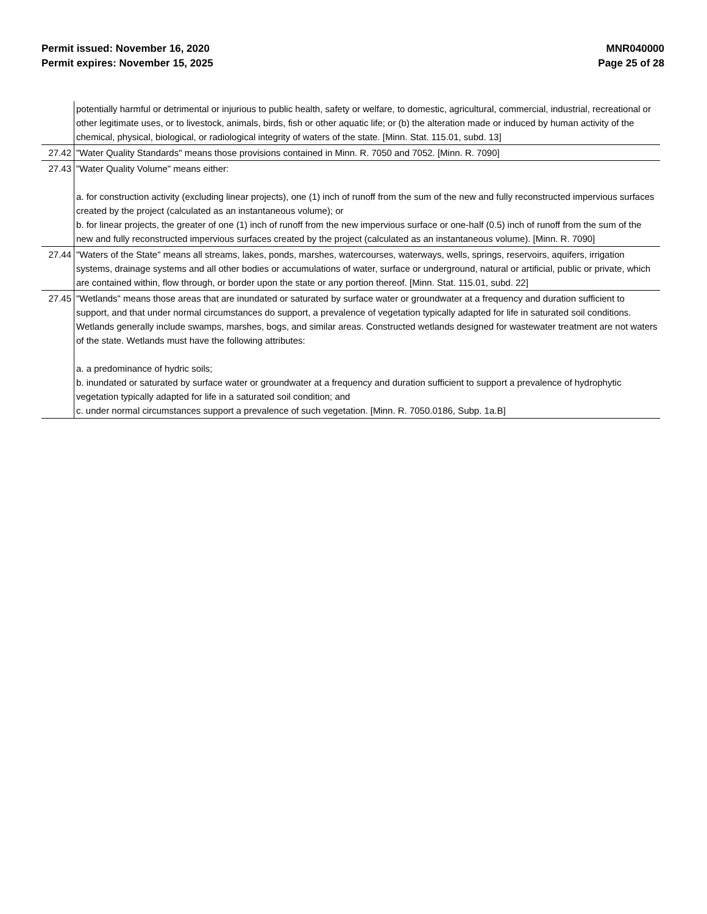Permit issued: November 16, 2020
Permit expires: November 15, 2025
MNR040000
Page 25 of 28
| | potentially harmful or detrimental or injurious to public health, safety or welfare, to domestic, agricultural, commercial, industrial, recreational or other legitimate uses, or to livestock, animals, birds, fish or other aquatic life; or (b) the alteration made or induced by human activity of the chemical, physical, biological, or radiological integrity of waters of the state. [Minn. Stat. 115.01, subd. 13] |
| 27.42 | "Water Quality Standards" means those provisions contained in Minn. R. 7050 and 7052. [Minn. R. 7090] |
| 27.43 | "Water Quality Volume" means either: a. for construction activity (excluding linear projects), one (1) inch of runoff from the sum of the new and fully reconstructed impervious surfaces created by the project (calculated as an instantaneous volume); or b. for linear projects, the greater of one (1) inch of runoff from the new impervious surface or one-half (0.5) inch of runoff from the sum of the new and fully reconstructed impervious surfaces created by the project (calculated as an instantaneous volume). [Minn. R. 7090] |
| 27.44 | "Waters of the State" means all streams, lakes, ponds, marshes, watercourses, waterways, wells, springs, reservoirs, aquifers, irrigation systems, drainage systems and all other bodies or accumulations of water, surface or underground, natural or artificial, public or private, which are contained within, flow through, or border upon the state or any portion thereof. [Minn. Stat. 115.01, subd. 22] |
| 27.45 | "Wetlands" means those areas that are inundated or saturated by surface water or groundwater at a frequency and duration sufficient to support, and that under normal circumstances do support, a prevalence of vegetation typically adapted for life in saturated soil conditions. Wetlands generally include swamps, marshes, bogs, and similar areas. Constructed wetlands designed for wastewater treatment are not waters of the state. Wetlands must have the following attributes: a. a predominance of hydric soils; b. inundated or saturated by surface water or groundwater at a frequency and duration sufficient to support a prevalence of hydrophytic vegetation typically adapted for life in a saturated soil condition; and c. under normal circumstances support a prevalence of such vegetation. [Minn. R. 7050.0186, Subp. 1a.B] |